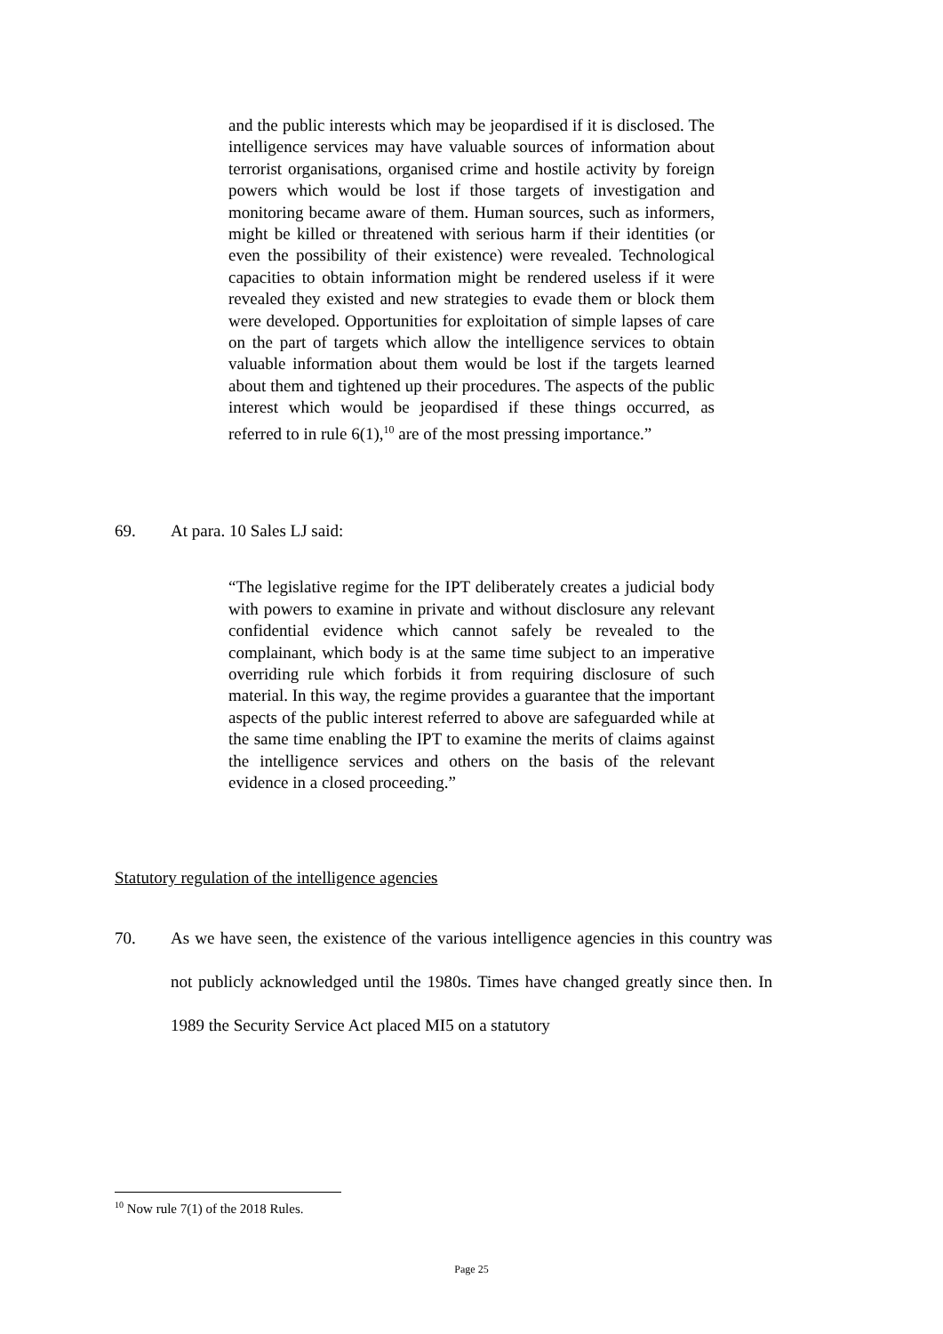and the public interests which may be jeopardised if it is disclosed. The intelligence services may have valuable sources of information about terrorist organisations, organised crime and hostile activity by foreign powers which would be lost if those targets of investigation and monitoring became aware of them. Human sources, such as informers, might be killed or threatened with serious harm if their identities (or even the possibility of their existence) were revealed. Technological capacities to obtain information might be rendered useless if it were revealed they existed and new strategies to evade them or block them were developed. Opportunities for exploitation of simple lapses of care on the part of targets which allow the intelligence services to obtain valuable information about them would be lost if the targets learned about them and tightened up their procedures. The aspects of the public interest which would be jeopardised if these things occurred, as referred to in rule 6(1),<sup>10</sup> are of the most pressing importance.”
69. At para. 10 Sales LJ said:
“The legislative regime for the IPT deliberately creates a judicial body with powers to examine in private and without disclosure any relevant confidential evidence which cannot safely be revealed to the complainant, which body is at the same time subject to an imperative overriding rule which forbids it from requiring disclosure of such material. In this way, the regime provides a guarantee that the important aspects of the public interest referred to above are safeguarded while at the same time enabling the IPT to examine the merits of claims against the intelligence services and others on the basis of the relevant evidence in a closed proceeding.”
Statutory regulation of the intelligence agencies
70. As we have seen, the existence of the various intelligence agencies in this country was not publicly acknowledged until the 1980s. Times have changed greatly since then. In 1989 the Security Service Act placed MI5 on a statutory
<sup>10</sup> Now rule 7(1) of the 2018 Rules.
Page 25